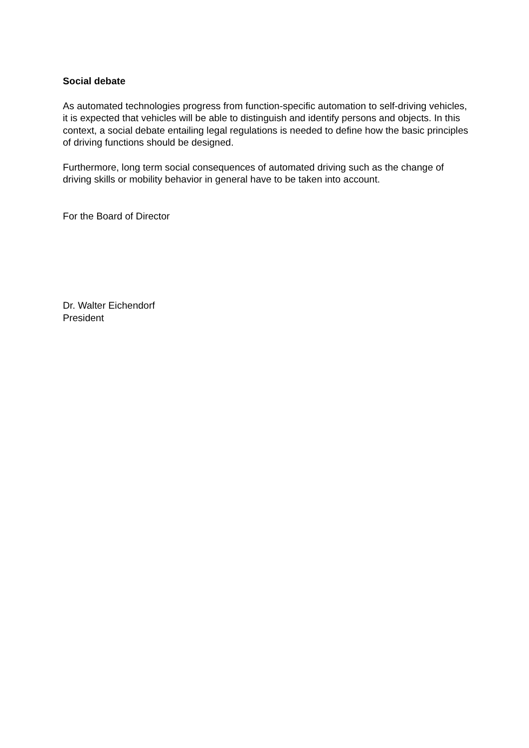Social debate
As automated technologies progress from function-specific automation to self-driving vehicles, it is expected that vehicles will be able to distinguish and identify persons and objects. In this context, a social debate entailing legal regulations is needed to define how the basic principles of driving functions should be designed.
Furthermore, long term social consequences of automated driving such as the change of driving skills or mobility behavior in general have to be taken into account.
For the Board of Director
Dr. Walter Eichendorf
President